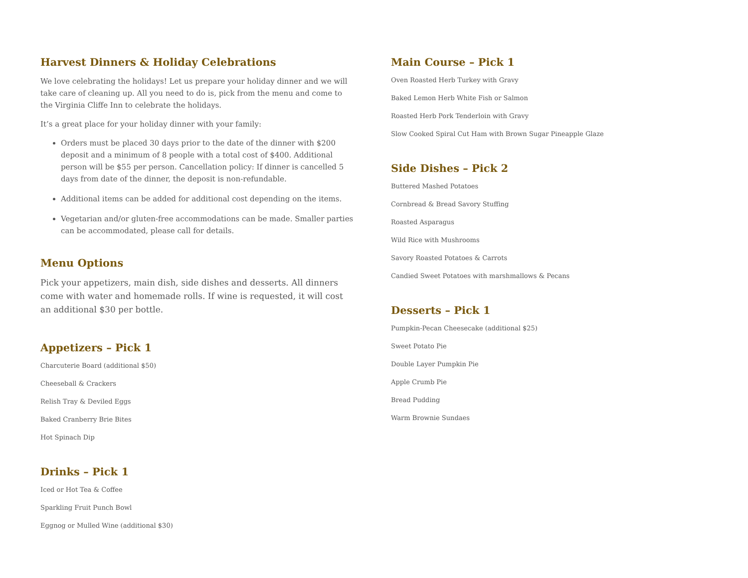Harvest Dinners & Holiday Celebrations
We love celebrating the holidays! Let us prepare your holiday dinner and we will take care of cleaning up. All you need to do is, pick from the menu and come to the Virginia Cliffe Inn to celebrate the holidays.
It’s a great place for your holiday dinner with your family:
Orders must be placed 30 days prior to the date of the dinner with $200 deposit and a minimum of 8 people with a total cost of $400. Additional person will be $55 per person. Cancellation policy: If dinner is cancelled 5 days from date of the dinner, the deposit is non-refundable.
Additional items can be added for additional cost depending on the items.
Vegetarian and/or gluten-free accommodations can be made. Smaller parties can be accommodated, please call for details.
Menu Options
Pick your appetizers, main dish, side dishes and desserts. All dinners come with water and homemade rolls. If wine is requested, it will cost an additional $30 per bottle.
Appetizers – Pick 1
Charcuterie Board (additional $50)
Cheeseball & Crackers
Relish Tray & Deviled Eggs
Baked Cranberry Brie Bites
Hot Spinach Dip
Drinks – Pick 1
Iced or Hot Tea & Coffee
Sparkling Fruit Punch Bowl
Eggnog or Mulled Wine (additional $30)
Main Course – Pick 1
Oven Roasted Herb Turkey with Gravy
Baked Lemon Herb White Fish or Salmon
Roasted Herb Pork Tenderloin with Gravy
Slow Cooked Spiral Cut Ham with Brown Sugar Pineapple Glaze
Side Dishes – Pick 2
Buttered Mashed Potatoes
Cornbread & Bread Savory Stuffing
Roasted Asparagus
Wild Rice with Mushrooms
Savory Roasted Potatoes & Carrots
Candied Sweet Potatoes with marshmallows & Pecans
Desserts – Pick 1
Pumpkin-Pecan Cheesecake (additional $25)
Sweet Potato Pie
Double Layer Pumpkin Pie
Apple Crumb Pie
Bread Pudding
Warm Brownie Sundaes